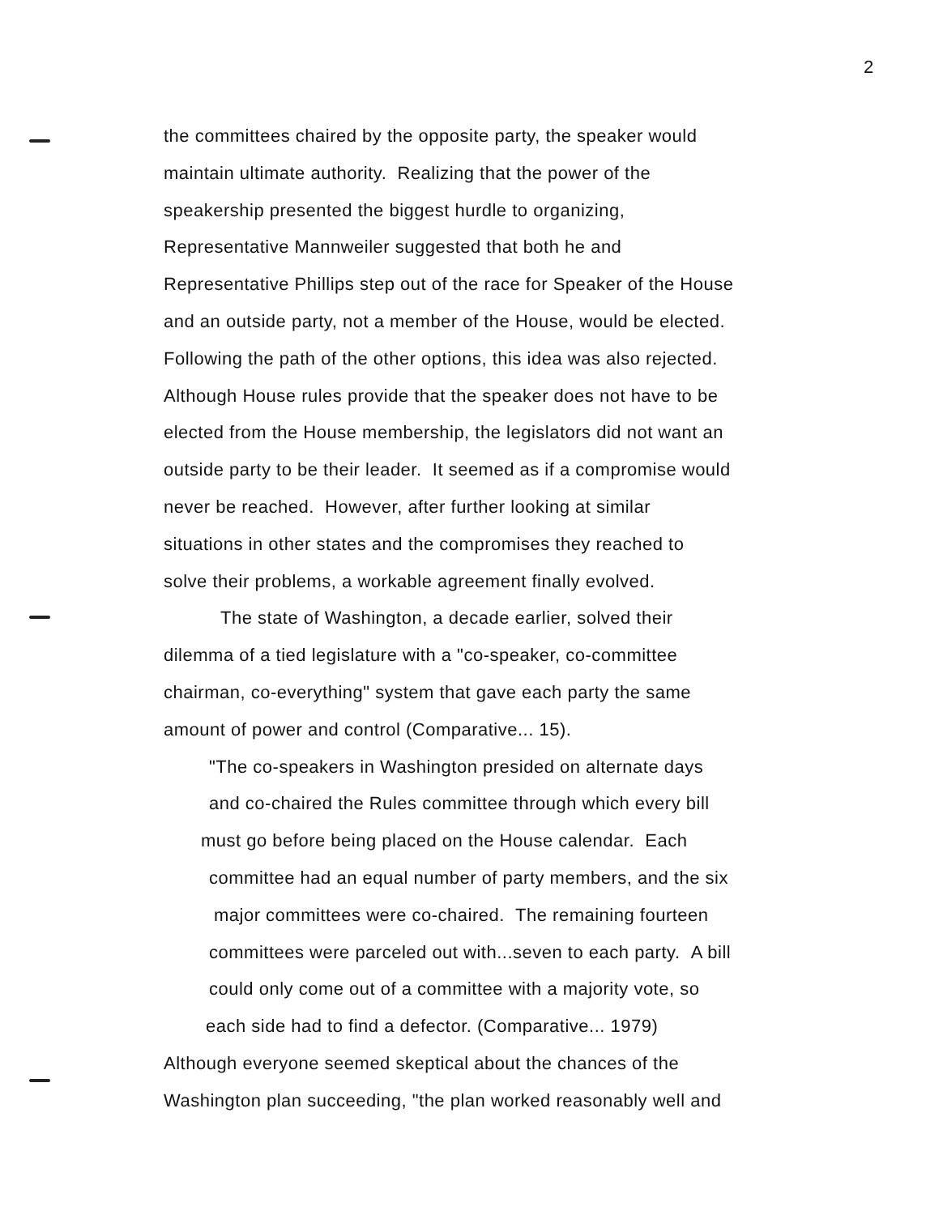2
the committees chaired by the opposite party, the speaker would
maintain ultimate authority. Realizing that the power of the
speakership presented the biggest hurdle to organizing,
Representative Mannweiler suggested that both he and
Representative Phillips step out of the race for Speaker of the House
and an outside party, not a member of the House, would be elected.
Following the path of the other options, this idea was also rejected.
Although House rules provide that the speaker does not have to be
elected from the House membership, the legislators did not want an
outside party to be their leader. It seemed as if a compromise would
never be reached. However, after further looking at similar
situations in other states and the compromises they reached to
solve their problems, a workable agreement finally evolved.
The state of Washington, a decade earlier, solved their
dilemma of a tied legislature with a "co-speaker, co-committee
chairman, co-everything" system that gave each party the same
amount of power and control (Comparative... 15).
"The co-speakers in Washington presided on alternate days
and co-chaired the Rules committee through which every bill
must go before being placed on the House calendar. Each
committee had an equal number of party members, and the six
major committees were co-chaired. The remaining fourteen
committees were parceled out with...seven to each party. A bill
could only come out of a committee with a majority vote, so
each side had to find a defector. (Comparative... 1979)
Although everyone seemed skeptical about the chances of the
Washington plan succeeding, "the plan worked reasonably well and